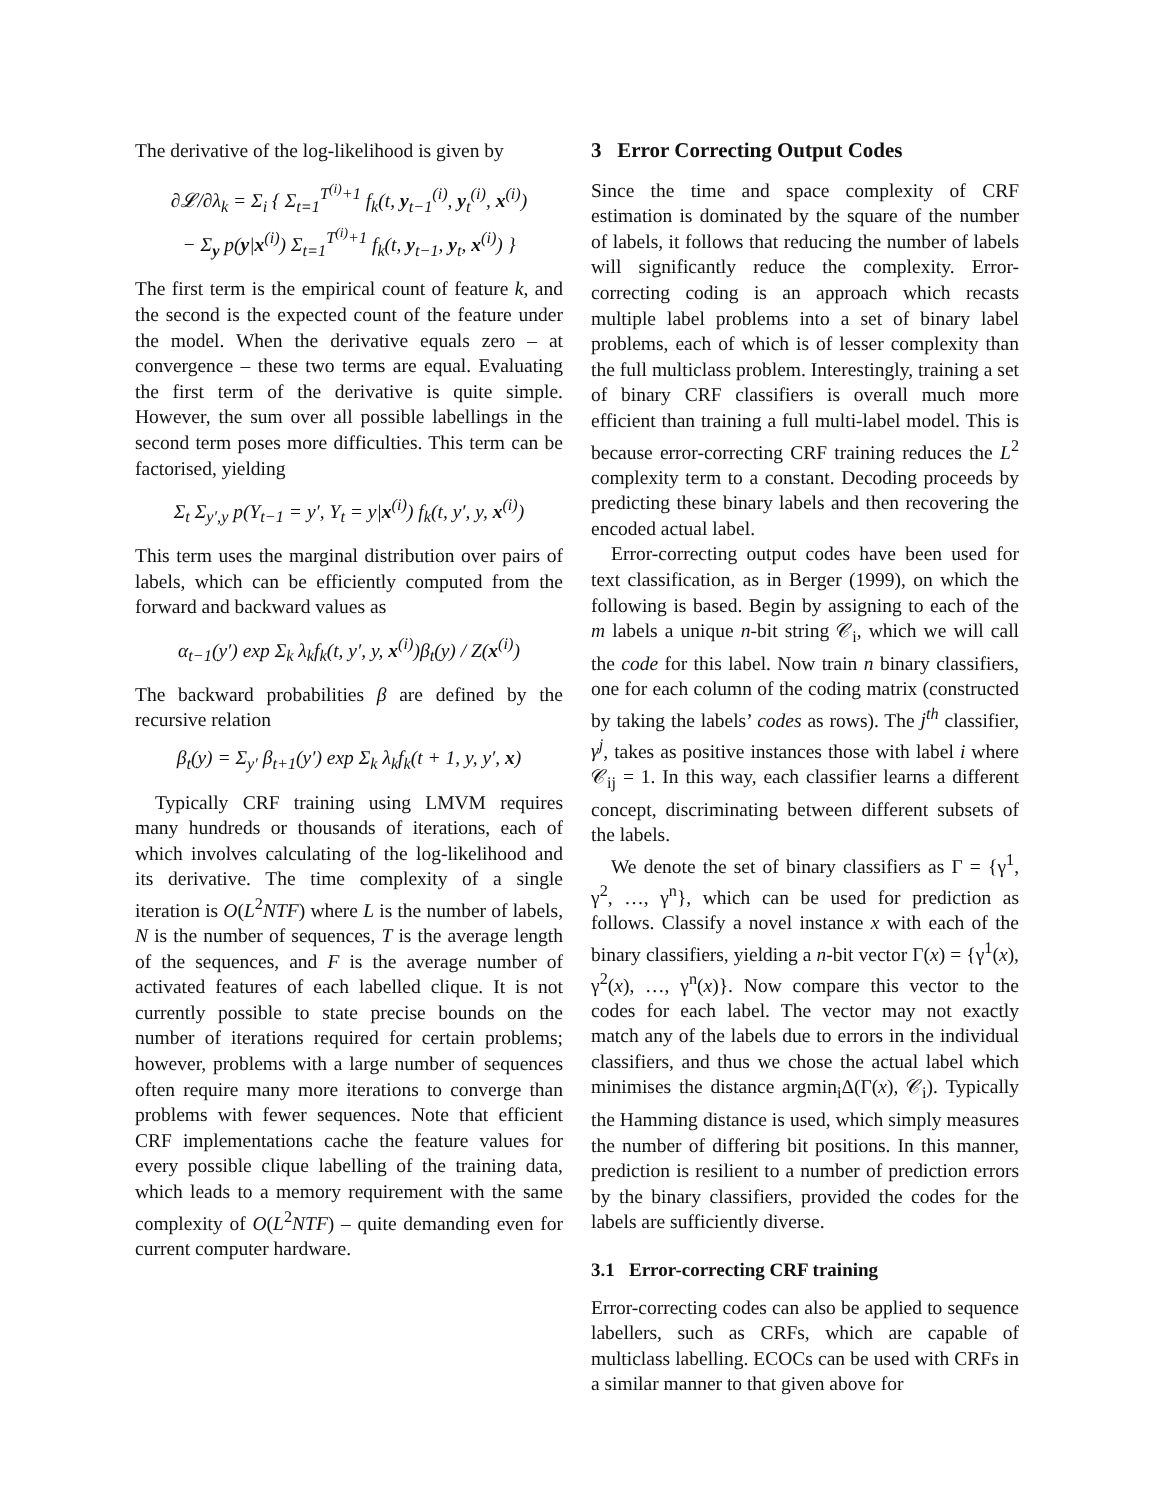The derivative of the log-likelihood is given by
∂𝓛/∂λ<sub>k</sub> = Σ<sub>i</sub> { Σ<sub>t=1</sub><sup>T<sup>(i)</sup>+1</sup> f<sub>k</sub>(t, y<sub>t−1</sub><sup>(i)</sup>, y<sub>t</sub><sup>(i)</sup>, x<sup>(i)</sup>)
− Σ<sub>y</sub> p(y|x<sup>(i)</sup>) Σ<sub>t=1</sub><sup>T<sup>(i)</sup>+1</sup> f<sub>k</sub>(t, y<sub>t−1</sub>, y<sub>t</sub>, x<sup>(i)</sup>) }
The first term is the empirical count of feature k, and the second is the expected count of the feature under the model. When the derivative equals zero – at convergence – these two terms are equal. Evaluating the first term of the derivative is quite simple. However, the sum over all possible labellings in the second term poses more difficulties. This term can be factorised, yielding
Σ<sub>t</sub> Σ<sub>y′,y</sub> p(Y<sub>t−1</sub> = y′, Y<sub>t</sub> = y|x<sup>(i)</sup>) f<sub>k</sub>(t, y′, y, x<sup>(i)</sup>)
This term uses the marginal distribution over pairs of labels, which can be efficiently computed from the forward and backward values as
α<sub>t−1</sub>(y′) exp Σ<sub>k</sub> λ<sub>k</sub>f<sub>k</sub>(t, y′, y, x<sup>(i)</sup>)β<sub>t</sub>(y) / Z(x<sup>(i)</sup>)
The backward probabilities β are defined by the recursive relation
β<sub>t</sub>(y) = Σ<sub>y′</sub> β<sub>t+1</sub>(y′) exp Σ<sub>k</sub> λ<sub>k</sub>f<sub>k</sub>(t + 1, y, y′, x)
Typically CRF training using LMVM requires many hundreds or thousands of iterations, each of which involves calculating of the log-likelihood and its derivative. The time complexity of a single iteration is O(L<sup>2</sup>NTF) where L is the number of labels, N is the number of sequences, T is the average length of the sequences, and F is the average number of activated features of each labelled clique. It is not currently possible to state precise bounds on the number of iterations required for certain problems; however, problems with a large number of sequences often require many more iterations to converge than problems with fewer sequences. Note that efficient CRF implementations cache the feature values for every possible clique labelling of the training data, which leads to a memory requirement with the same complexity of O(L<sup>2</sup>NTF) – quite demanding even for current computer hardware.
3 Error Correcting Output Codes
Since the time and space complexity of CRF estimation is dominated by the square of the number of labels, it follows that reducing the number of labels will significantly reduce the complexity. Error-correcting coding is an approach which recasts multiple label problems into a set of binary label problems, each of which is of lesser complexity than the full multiclass problem. Interestingly, training a set of binary CRF classifiers is overall much more efficient than training a full multi-label model. This is because error-correcting CRF training reduces the L<sup>2</sup> complexity term to a constant. Decoding proceeds by predicting these binary labels and then recovering the encoded actual label.
Error-correcting output codes have been used for text classification, as in Berger (1999), on which the following is based. Begin by assigning to each of the m labels a unique n-bit string 𝒞<sub>i</sub>, which we will call the code for this label. Now train n binary classifiers, one for each column of the coding matrix (constructed by taking the labels’ codes as rows). The j<sup>th</sup> classifier, γ<sup>j</sup>, takes as positive instances those with label i where 𝒞<sub>ij</sub> = 1. In this way, each classifier learns a different concept, discriminating between different subsets of the labels.
We denote the set of binary classifiers as Γ = {γ<sup>1</sup>, γ<sup>2</sup>, …, γ<sup>n</sup>}, which can be used for prediction as follows. Classify a novel instance x with each of the binary classifiers, yielding a n-bit vector Γ(x) = {γ<sup>1</sup>(x), γ<sup>2</sup>(x), …, γ<sup>n</sup>(x)}. Now compare this vector to the codes for each label. The vector may not exactly match any of the labels due to errors in the individual classifiers, and thus we chose the actual label which minimises the distance argmin<sub>i</sub>Δ(Γ(x), 𝒞<sub>i</sub>). Typically the Hamming distance is used, which simply measures the number of differing bit positions. In this manner, prediction is resilient to a number of prediction errors by the binary classifiers, provided the codes for the labels are sufficiently diverse.
3.1 Error-correcting CRF training
Error-correcting codes can also be applied to sequence labellers, such as CRFs, which are capable of multiclass labelling. ECOCs can be used with CRFs in a similar manner to that given above for